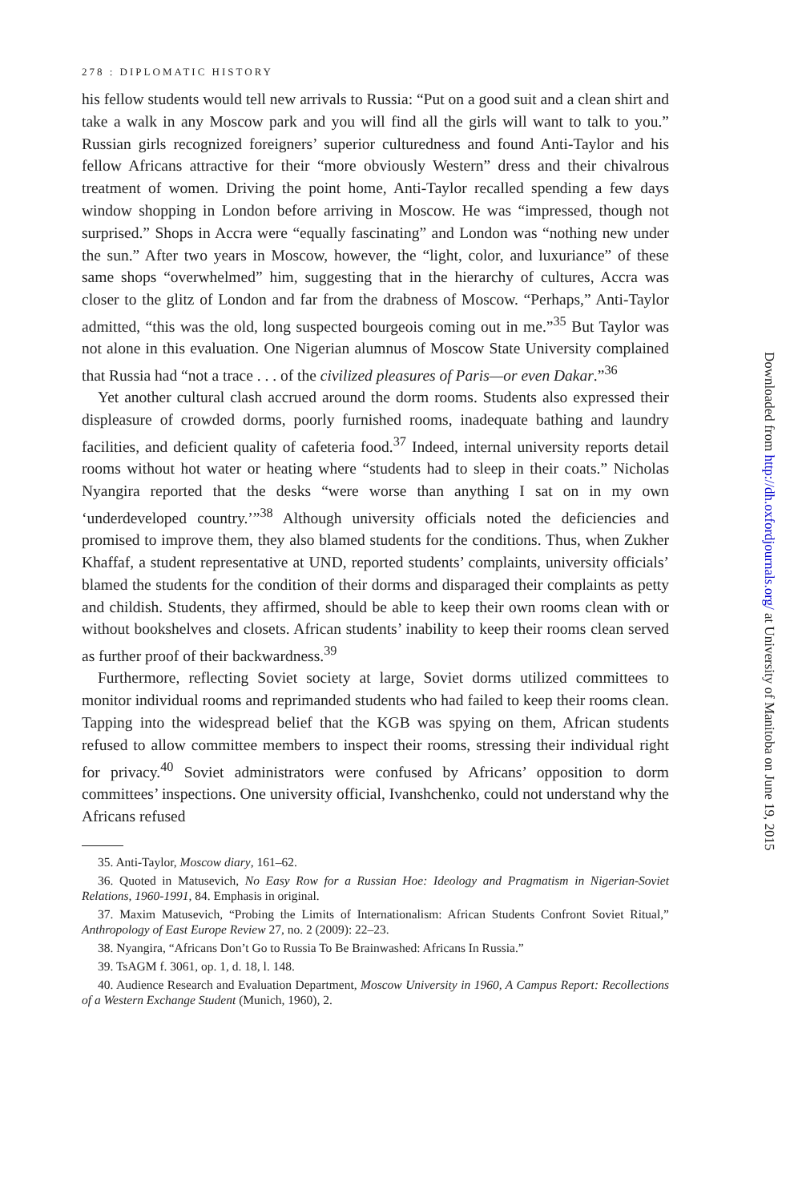278 : DIPLOMATIC HISTORY
his fellow students would tell new arrivals to Russia: “Put on a good suit and a clean shirt and take a walk in any Moscow park and you will find all the girls will want to talk to you.” Russian girls recognized foreigners’ superior culturedness and found Anti-Taylor and his fellow Africans attractive for their “more obviously Western” dress and their chivalrous treatment of women. Driving the point home, Anti-Taylor recalled spending a few days window shopping in London before arriving in Moscow. He was “impressed, though not surprised.” Shops in Accra were “equally fascinating” and London was “nothing new under the sun.” After two years in Moscow, however, the “light, color, and luxuriance” of these same shops “overwhelmed” him, suggesting that in the hierarchy of cultures, Accra was closer to the glitz of London and far from the drabness of Moscow. “Perhaps,” Anti-Taylor admitted, “this was the old, long suspected bourgeois coming out in me.”<sup>35</sup> But Taylor was not alone in this evaluation. One Nigerian alumnus of Moscow State University complained that Russia had “not a trace . . . of the civilized pleasures of Paris—or even Dakar.”<sup>36</sup>
Yet another cultural clash accrued around the dorm rooms. Students also expressed their displeasure of crowded dorms, poorly furnished rooms, inadequate bathing and laundry facilities, and deficient quality of cafeteria food.<sup>37</sup> Indeed, internal university reports detail rooms without hot water or heating where “students had to sleep in their coats.” Nicholas Nyangira reported that the desks “were worse than anything I sat on in my own ‘underdeveloped country.’”<sup>38</sup> Although university officials noted the deficiencies and promised to improve them, they also blamed students for the conditions. Thus, when Zukher Khaffaf, a student representative at UND, reported students’ complaints, university officials’ blamed the students for the condition of their dorms and disparaged their complaints as petty and childish. Students, they affirmed, should be able to keep their own rooms clean with or without bookshelves and closets. African students’ inability to keep their rooms clean served as further proof of their backwardness.<sup>39</sup>
Furthermore, reflecting Soviet society at large, Soviet dorms utilized committees to monitor individual rooms and reprimanded students who had failed to keep their rooms clean. Tapping into the widespread belief that the KGB was spying on them, African students refused to allow committee members to inspect their rooms, stressing their individual right for privacy.<sup>40</sup> Soviet administrators were confused by Africans’ opposition to dorm committees’ inspections. One university official, Ivanshchenko, could not understand why the Africans refused
35. Anti-Taylor, Moscow diary, 161–62.
36. Quoted in Matusevich, No Easy Row for a Russian Hoe: Ideology and Pragmatism in Nigerian-Soviet Relations, 1960-1991, 84. Emphasis in original.
37. Maxim Matusevich, “Probing the Limits of Internationalism: African Students Confront Soviet Ritual,” Anthropology of East Europe Review 27, no. 2 (2009): 22–23.
38. Nyangira, “Africans Don’t Go to Russia To Be Brainwashed: Africans In Russia.”
39. TsAGM f. 3061, op. 1, d. 18, l. 148.
40. Audience Research and Evaluation Department, Moscow University in 1960, A Campus Report: Recollections of a Western Exchange Student (Munich, 1960), 2.
Downloaded from http://dh.oxfordjournals.org/ at University of Manitoba on June 19, 2015